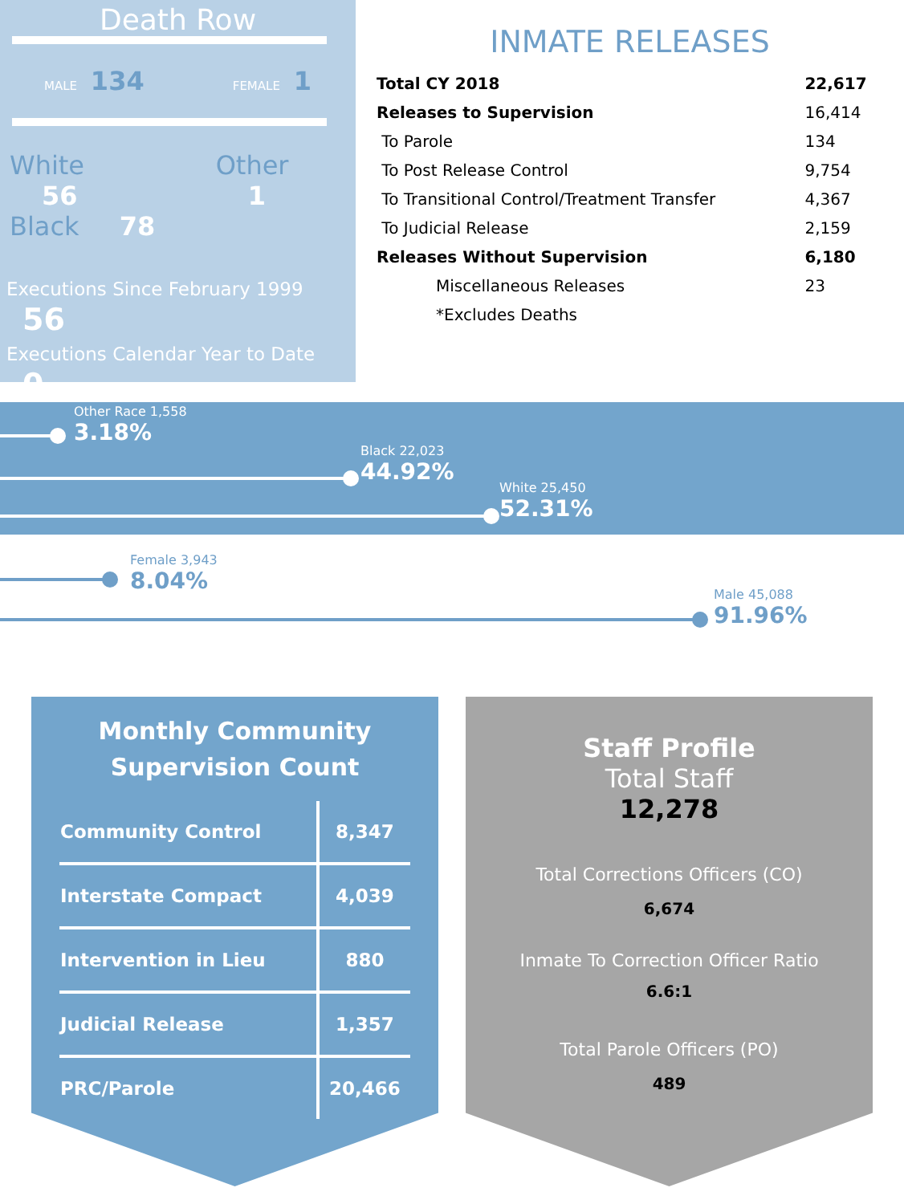Death Row
MALE 134 FEMALE 1
White 56
Black 78
Other 1
Executions Since February 1999 56
Executions Calendar Year to Date 0
INMATE RELEASES
| Total CY 2018 | 22,617 |
| Releases to Supervision | 16,414 |
| To Parole | 134 |
| To Post Release Control | 9,754 |
| To Transitional Control/Treatment Transfer | 4,367 |
| To Judicial Release | 2,159 |
| Releases Without Supervision | 6,180 |
| Miscellaneous Releases | 23 |
| *Excludes Deaths | |
Other Race 1,558
3.18%
Black 22,023
44.92%
White 25,450
52.31%
Female 3,943
8.04%
Male 45,088
91.96%
Monthly Community
Supervision Count
| Community Control | 8,347 |
| Interstate Compact | 4,039 |
| Intervention in Lieu | 880 |
| Judicial Release | 1,357 |
| PRC/Parole | 20,466 |
Staff Profile
Total Staff
12,278
Total Corrections Officers (CO)
6,674
Inmate To Correction Officer Ratio
6.6:1
Total Parole Officers (PO)
489